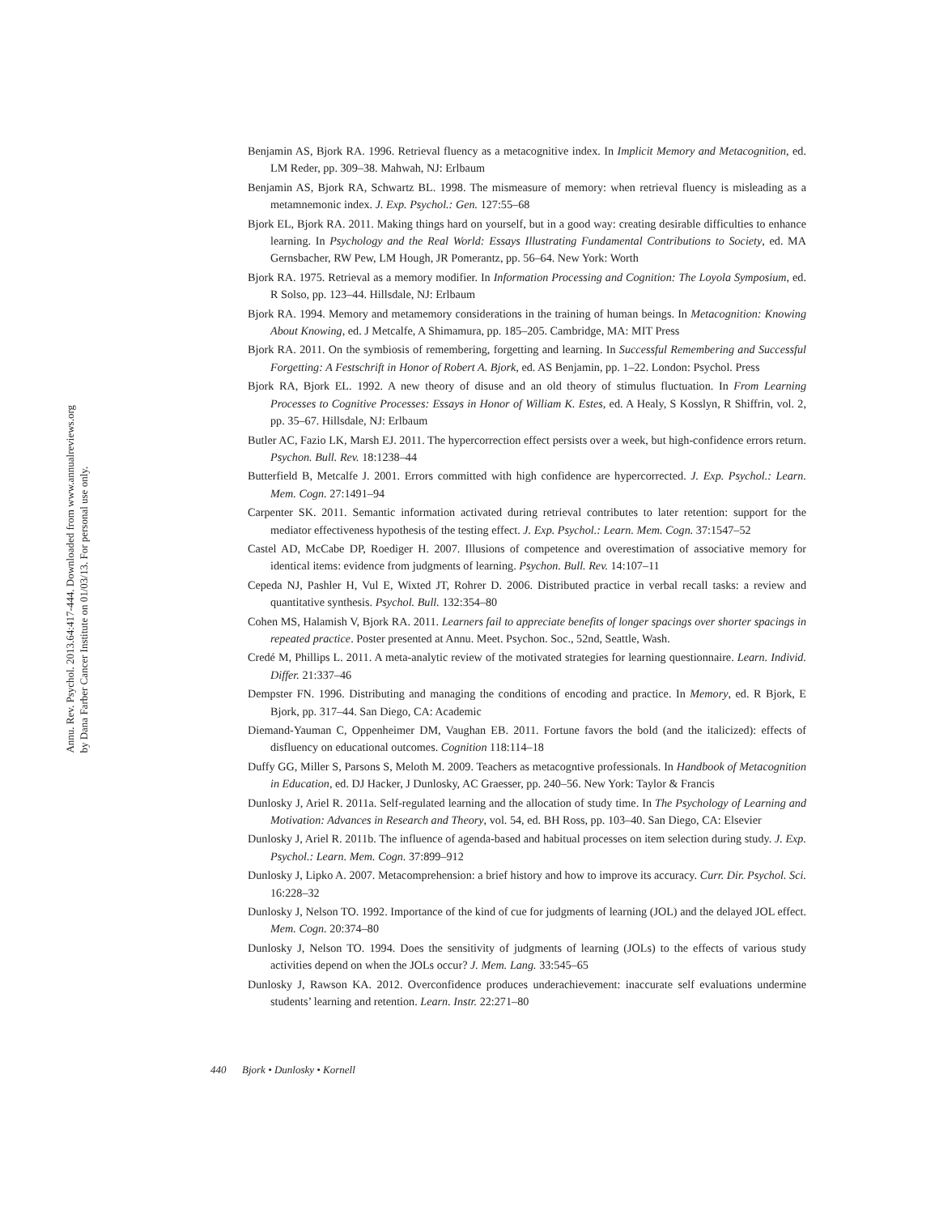Annu. Rev. Psychol. 2013.64:417-444. Downloaded from www.annualreviews.org
by Dana Farber Cancer Institute on 01/03/13. For personal use only.
Benjamin AS, Bjork RA. 1996. Retrieval fluency as a metacognitive index. In Implicit Memory and Metacognition, ed. LM Reder, pp. 309–38. Mahwah, NJ: Erlbaum
Benjamin AS, Bjork RA, Schwartz BL. 1998. The mismeasure of memory: when retrieval fluency is misleading as a metamnemonic index. J. Exp. Psychol.: Gen. 127:55–68
Bjork EL, Bjork RA. 2011. Making things hard on yourself, but in a good way: creating desirable difficulties to enhance learning. In Psychology and the Real World: Essays Illustrating Fundamental Contributions to Society, ed. MA Gernsbacher, RW Pew, LM Hough, JR Pomerantz, pp. 56–64. New York: Worth
Bjork RA. 1975. Retrieval as a memory modifier. In Information Processing and Cognition: The Loyola Symposium, ed. R Solso, pp. 123–44. Hillsdale, NJ: Erlbaum
Bjork RA. 1994. Memory and metamemory considerations in the training of human beings. In Metacognition: Knowing About Knowing, ed. J Metcalfe, A Shimamura, pp. 185–205. Cambridge, MA: MIT Press
Bjork RA. 2011. On the symbiosis of remembering, forgetting and learning. In Successful Remembering and Successful Forgetting: A Festschrift in Honor of Robert A. Bjork, ed. AS Benjamin, pp. 1–22. London: Psychol. Press
Bjork RA, Bjork EL. 1992. A new theory of disuse and an old theory of stimulus fluctuation. In From Learning Processes to Cognitive Processes: Essays in Honor of William K. Estes, ed. A Healy, S Kosslyn, R Shiffrin, vol. 2, pp. 35–67. Hillsdale, NJ: Erlbaum
Butler AC, Fazio LK, Marsh EJ. 2011. The hypercorrection effect persists over a week, but high-confidence errors return. Psychon. Bull. Rev. 18:1238–44
Butterfield B, Metcalfe J. 2001. Errors committed with high confidence are hypercorrected. J. Exp. Psychol.: Learn. Mem. Cogn. 27:1491–94
Carpenter SK. 2011. Semantic information activated during retrieval contributes to later retention: support for the mediator effectiveness hypothesis of the testing effect. J. Exp. Psychol.: Learn. Mem. Cogn. 37:1547–52
Castel AD, McCabe DP, Roediger H. 2007. Illusions of competence and overestimation of associative memory for identical items: evidence from judgments of learning. Psychon. Bull. Rev. 14:107–11
Cepeda NJ, Pashler H, Vul E, Wixted JT, Rohrer D. 2006. Distributed practice in verbal recall tasks: a review and quantitative synthesis. Psychol. Bull. 132:354–80
Cohen MS, Halamish V, Bjork RA. 2011. Learners fail to appreciate benefits of longer spacings over shorter spacings in repeated practice. Poster presented at Annu. Meet. Psychon. Soc., 52nd, Seattle, Wash.
Credé M, Phillips L. 2011. A meta-analytic review of the motivated strategies for learning questionnaire. Learn. Individ. Differ. 21:337–46
Dempster FN. 1996. Distributing and managing the conditions of encoding and practice. In Memory, ed. R Bjork, E Bjork, pp. 317–44. San Diego, CA: Academic
Diemand-Yauman C, Oppenheimer DM, Vaughan EB. 2011. Fortune favors the bold (and the italicized): effects of disfluency on educational outcomes. Cognition 118:114–18
Duffy GG, Miller S, Parsons S, Meloth M. 2009. Teachers as metacogntive professionals. In Handbook of Metacognition in Education, ed. DJ Hacker, J Dunlosky, AC Graesser, pp. 240–56. New York: Taylor & Francis
Dunlosky J, Ariel R. 2011a. Self-regulated learning and the allocation of study time. In The Psychology of Learning and Motivation: Advances in Research and Theory, vol. 54, ed. BH Ross, pp. 103–40. San Diego, CA: Elsevier
Dunlosky J, Ariel R. 2011b. The influence of agenda-based and habitual processes on item selection during study. J. Exp. Psychol.: Learn. Mem. Cogn. 37:899–912
Dunlosky J, Lipko A. 2007. Metacomprehension: a brief history and how to improve its accuracy. Curr. Dir. Psychol. Sci. 16:228–32
Dunlosky J, Nelson TO. 1992. Importance of the kind of cue for judgments of learning (JOL) and the delayed JOL effect. Mem. Cogn. 20:374–80
Dunlosky J, Nelson TO. 1994. Does the sensitivity of judgments of learning (JOLs) to the effects of various study activities depend on when the JOLs occur? J. Mem. Lang. 33:545–65
Dunlosky J, Rawson KA. 2012. Overconfidence produces underachievement: inaccurate self evaluations undermine students’ learning and retention. Learn. Instr. 22:271–80
440 Bjork • Dunlosky • Kornell